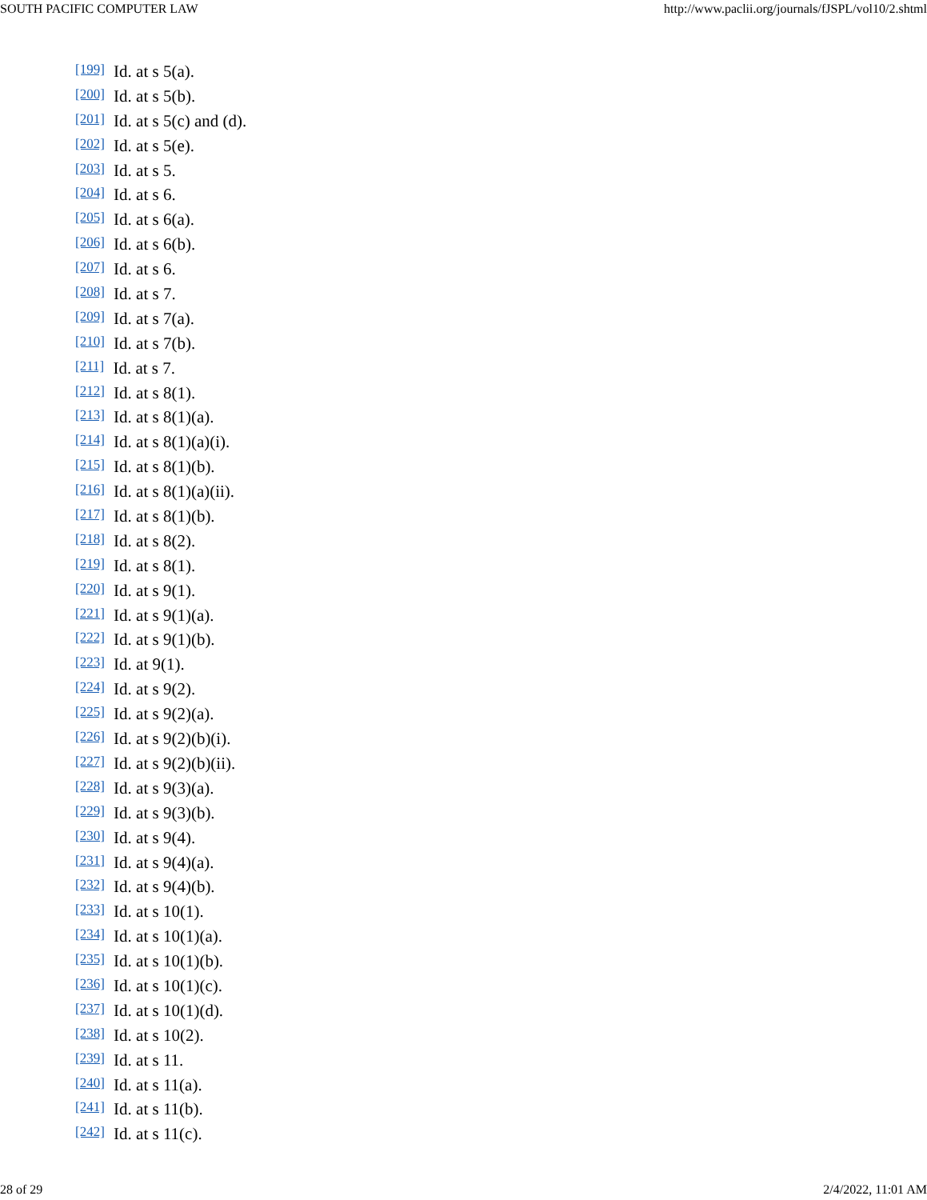SOUTH PACIFIC COMPUTER LAW http://www.paclii.org/journals/fJSPL/vol10/2.shtml
[199] Id. at s 5(a).
[200] Id. at s 5(b).
[201] Id. at s 5(c) and (d).
[202] Id. at s 5(e).
[203] Id. at s 5.
[204] Id. at s 6.
[205] Id. at s 6(a).
[206] Id. at s 6(b).
[207] Id. at s 6.
[208] Id. at s 7.
[209] Id. at s 7(a).
[210] Id. at s 7(b).
[211] Id. at s 7.
[212] Id. at s 8(1).
[213] Id. at s 8(1)(a).
[214] Id. at s 8(1)(a)(i).
[215] Id. at s 8(1)(b).
[216] Id. at s 8(1)(a)(ii).
[217] Id. at s 8(1)(b).
[218] Id. at s 8(2).
[219] Id. at s 8(1).
[220] Id. at s 9(1).
[221] Id. at s 9(1)(a).
[222] Id. at s 9(1)(b).
[223] Id. at 9(1).
[224] Id. at s 9(2).
[225] Id. at s 9(2)(a).
[226] Id. at s 9(2)(b)(i).
[227] Id. at s 9(2)(b)(ii).
[228] Id. at s 9(3)(a).
[229] Id. at s 9(3)(b).
[230] Id. at s 9(4).
[231] Id. at s 9(4)(a).
[232] Id. at s 9(4)(b).
[233] Id. at s 10(1).
[234] Id. at s 10(1)(a).
[235] Id. at s 10(1)(b).
[236] Id. at s 10(1)(c).
[237] Id. at s 10(1)(d).
[238] Id. at s 10(2).
[239] Id. at s 11.
[240] Id. at s 11(a).
[241] Id. at s 11(b).
[242] Id. at s 11(c).
28 of 29 2/4/2022, 11:01 AM